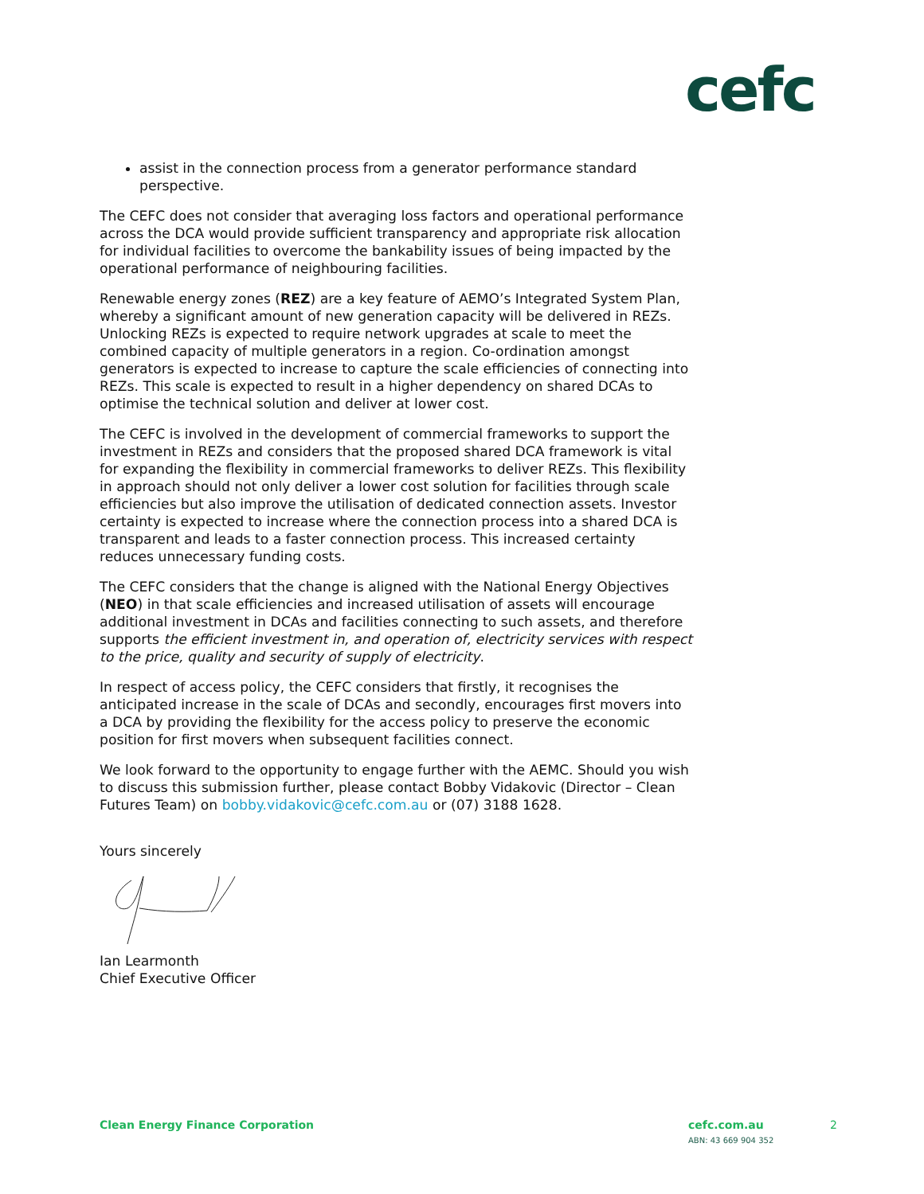cefc
assist in the connection process from a generator performance standard perspective.
The CEFC does not consider that averaging loss factors and operational performance across the DCA would provide sufficient transparency and appropriate risk allocation for individual facilities to overcome the bankability issues of being impacted by the operational performance of neighbouring facilities.
Renewable energy zones (REZ) are a key feature of AEMO’s Integrated System Plan, whereby a significant amount of new generation capacity will be delivered in REZs. Unlocking REZs is expected to require network upgrades at scale to meet the combined capacity of multiple generators in a region. Co-ordination amongst generators is expected to increase to capture the scale efficiencies of connecting into REZs. This scale is expected to result in a higher dependency on shared DCAs to optimise the technical solution and deliver at lower cost.
The CEFC is involved in the development of commercial frameworks to support the investment in REZs and considers that the proposed shared DCA framework is vital for expanding the flexibility in commercial frameworks to deliver REZs. This flexibility in approach should not only deliver a lower cost solution for facilities through scale efficiencies but also improve the utilisation of dedicated connection assets. Investor certainty is expected to increase where the connection process into a shared DCA is transparent and leads to a faster connection process. This increased certainty reduces unnecessary funding costs.
The CEFC considers that the change is aligned with the National Energy Objectives (NEO) in that scale efficiencies and increased utilisation of assets will encourage additional investment in DCAs and facilities connecting to such assets, and therefore supports the efficient investment in, and operation of, electricity services with respect to the price, quality and security of supply of electricity.
In respect of access policy, the CEFC considers that firstly, it recognises the anticipated increase in the scale of DCAs and secondly, encourages first movers into a DCA by providing the flexibility for the access policy to preserve the economic position for first movers when subsequent facilities connect.
We look forward to the opportunity to engage further with the AEMC. Should you wish to discuss this submission further, please contact Bobby Vidakovic (Director – Clean Futures Team) on bobby.vidakovic@cefc.com.au or (07) 3188 1628.
Yours sincerely
Ian Learmonth
Chief Executive Officer
Clean Energy Finance Corporation cefc.com.au
ABN: 43 669 904 352 2